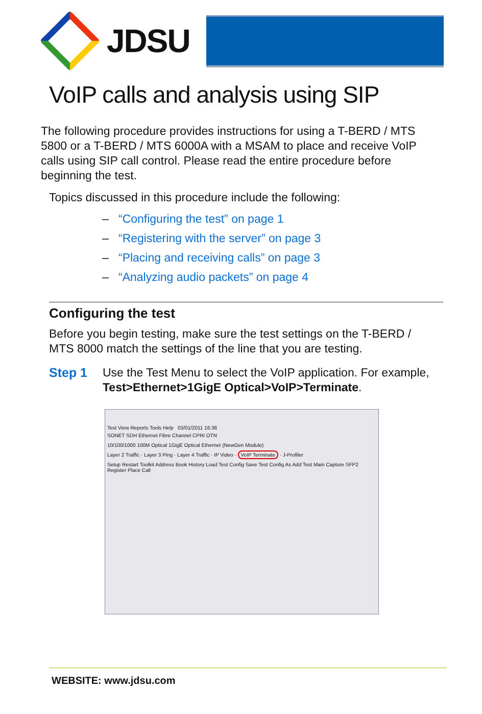JDSU
VoIP calls and analysis using SIP
The following procedure provides instructions for using a T-BERD / MTS 5800 or a T-BERD / MTS 6000A with a MSAM to place and receive VoIP calls using SIP call control. Please read the entire procedure before beginning the test.
Topics discussed in this procedure include the following:
– “Configuring the test” on page 1
– “Registering with the server” on page 3
– “Placing and receiving calls” on page 3
– “Analyzing audio packets” on page 4
Configuring the test
Before you begin testing, make sure the test settings on the T-BERD / MTS 8000 match the settings of the line that you are testing.
Step 1 Use the Test Menu to select the VoIP application. For example,
Test>Ethernet>1GigE Optical>VoIP>Terminate.
Test View Reports Tools Help 03/01/2011 16:38
SONET SDH Ethernet Fibre Channel CPRI OTN
10/100/1000 100M Optical 1GigE Optical Ethernet (NewGen Module)
Layer 2 Traffic · Layer 3 Ping · Layer 4 Traffic · IP Video · VoIP Terminate · J-Profiler
Setup Restart Toolkit Address Book History Load Test Config Save Test Config As Add Test Main Capture SFP2 Register Place Call
WEBSITE: www.jdsu.com